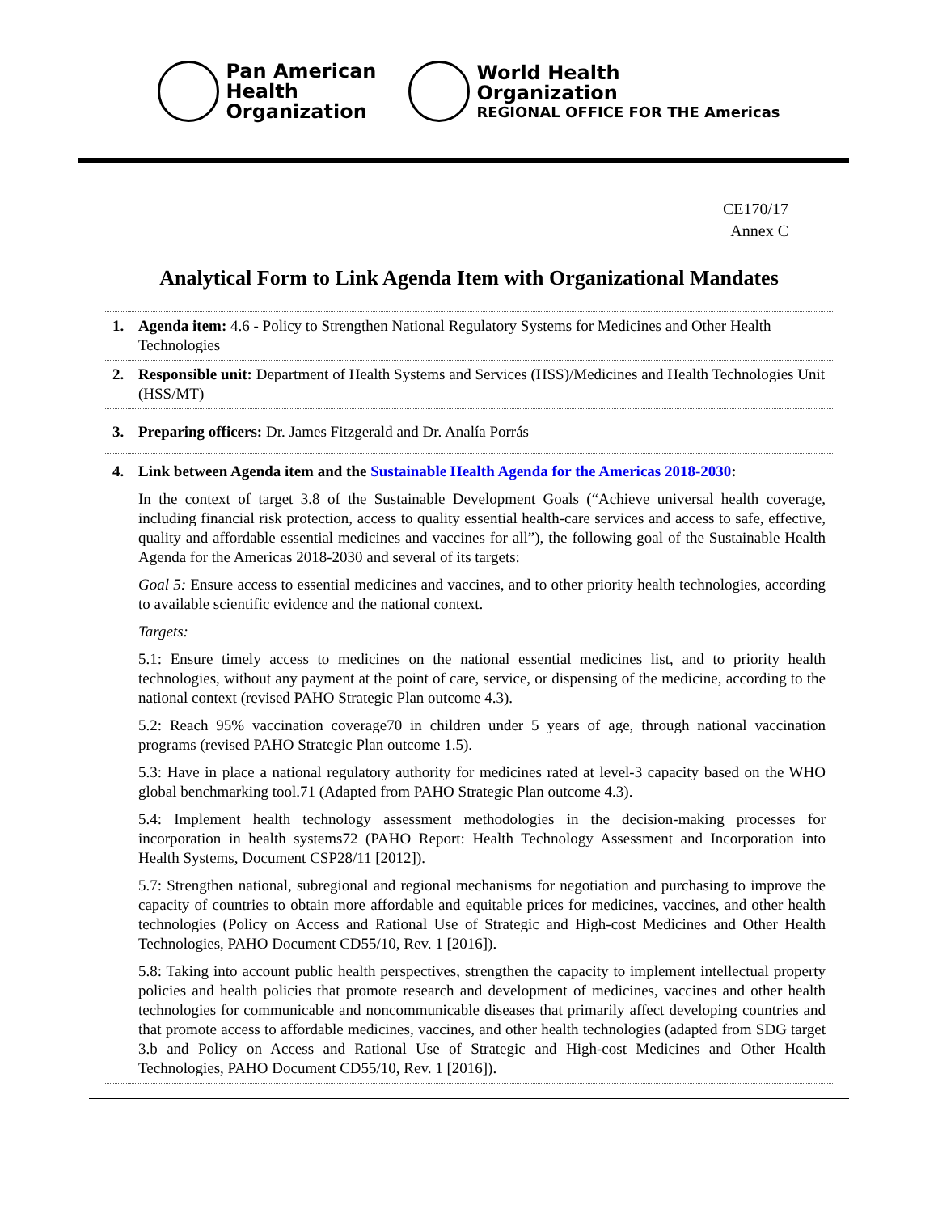Pan American
Health
Organization
World Health
Organization
REGIONAL OFFICE FOR THE Americas
CE170/17
Annex C
Analytical Form to Link Agenda Item with Organizational Mandates
| 1. | Agenda item: 4.6 - Policy to Strengthen National Regulatory Systems for Medicines and Other Health Technologies |
| 2. | Responsible unit: Department of Health Systems and Services (HSS)/Medicines and Health Technologies Unit (HSS/MT) |
| 3. | Preparing officers: Dr. James Fitzgerald and Dr. Analía Porrás |
| 4. | Link between Agenda item and the Sustainable Health Agenda for the Americas 2018-2030 : In the context of target 3.8 of the Sustainable Development Goals (“Achieve universal health coverage, including financial risk protection, access to quality essential health-care services and access to safe, effective, quality and affordable essential medicines and vaccines for all”), the following goal of the Sustainable Health Agenda for the Americas 2018-2030 and several of its targets: Goal 5: Ensure access to essential medicines and vaccines, and to other priority health technologies, according to available scientific evidence and the national context. Targets: 5.1: Ensure timely access to medicines on the national essential medicines list, and to priority health technologies, without any payment at the point of care, service, or dispensing of the medicine, according to the national context (revised PAHO Strategic Plan outcome 4.3). 5.2: Reach 95% vaccination coverage70 in children under 5 years of age, through national vaccination programs (revised PAHO Strategic Plan outcome 1.5). 5.3: Have in place a national regulatory authority for medicines rated at level-3 capacity based on the WHO global benchmarking tool.71 (Adapted from PAHO Strategic Plan outcome 4.3). 5.4: Implement health technology assessment methodologies in the decision-making processes for incorporation in health systems72 (PAHO Report: Health Technology Assessment and Incorporation into Health Systems, Document CSP28/11 [2012]). 5.7: Strengthen national, subregional and regional mechanisms for negotiation and purchasing to improve the capacity of countries to obtain more affordable and equitable prices for medicines, vaccines, and other health technologies (Policy on Access and Rational Use of Strategic and High-cost Medicines and Other Health Technologies, PAHO Document CD55/10, Rev. 1 [2016]). 5.8: Taking into account public health perspectives, strengthen the capacity to implement intellectual property policies and health policies that promote research and development of medicines, vaccines and other health technologies for communicable and noncommunicable diseases that primarily affect developing countries and that promote access to affordable medicines, vaccines, and other health technologies (adapted from SDG target 3.b and Policy on Access and Rational Use of Strategic and High-cost Medicines and Other Health Technologies, PAHO Document CD55/10, Rev. 1 [2016]). |